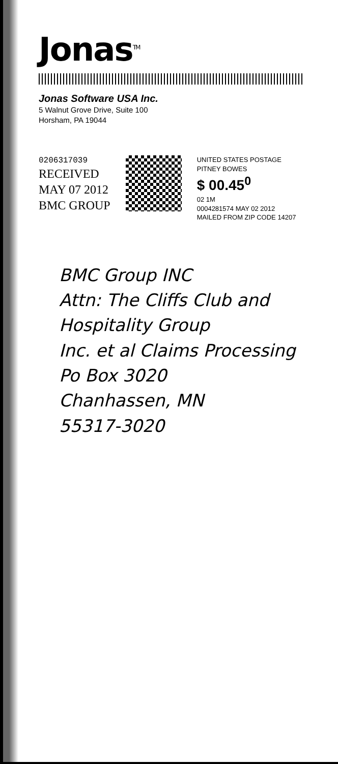Jonas<sup>TM</sup>
Jonas Software USA Inc.
5 Walnut Grove Drive, Suite 100
Horsham, PA 19044
0206317039
RECEIVED
MAY 07 2012
BMC GROUP
UNITED STATES POSTAGE
PITNEY BOWES
$ 00.45<sup>0</sup>
02 1M
0004281574 MAY 02 2012
MAILED FROM ZIP CODE 14207
BMC Group INC
Attn: The Cliffs Club and Hospitality Group
Inc. et al Claims Processing
Po Box 3020
Chanhassen, MN
55317-3020